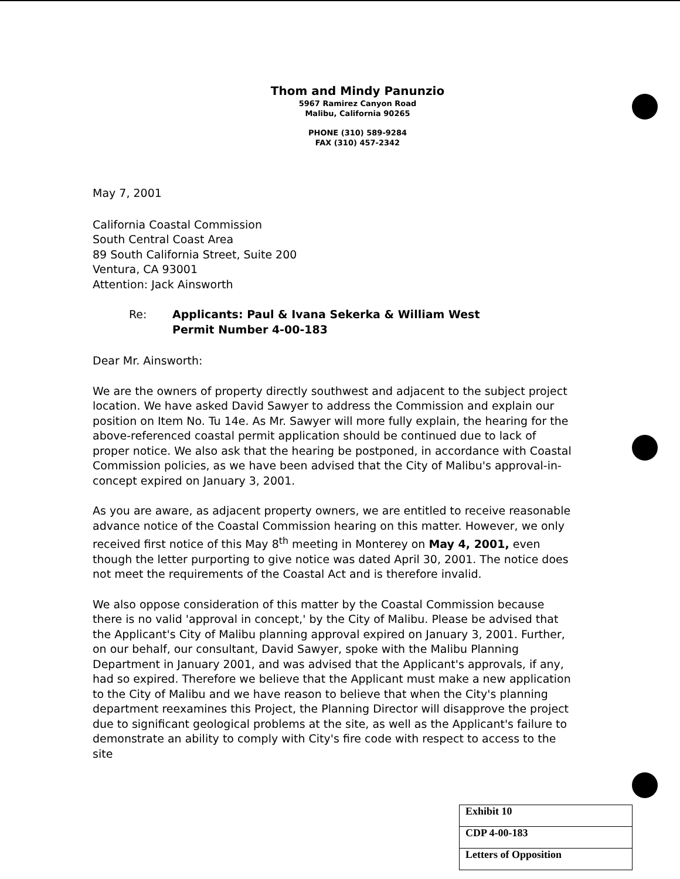Thom and Mindy Panunzio
5967 Ramirez Canyon Road
Malibu, California 90265
PHONE (310) 589-9284
FAX (310) 457-2342
May 7, 2001
California Coastal Commission
South Central Coast Area
89 South California Street, Suite 200
Ventura, CA 93001
Attention: Jack Ainsworth
Re: Applicants: Paul & Ivana Sekerka & William West
Permit Number 4-00-183
Dear Mr. Ainsworth:
We are the owners of property directly southwest and adjacent to the subject project location. We have asked David Sawyer to address the Commission and explain our position on Item No. Tu 14e. As Mr. Sawyer will more fully explain, the hearing for the above-referenced coastal permit application should be continued due to lack of proper notice. We also ask that the hearing be postponed, in accordance with Coastal Commission policies, as we have been advised that the City of Malibu's approval-in-concept expired on January 3, 2001.
As you are aware, as adjacent property owners, we are entitled to receive reasonable advance notice of the Coastal Commission hearing on this matter. However, we only received first notice of this May 8<sup>th</sup> meeting in Monterey on May 4, 2001, even though the letter purporting to give notice was dated April 30, 2001. The notice does not meet the requirements of the Coastal Act and is therefore invalid.
We also oppose consideration of this matter by the Coastal Commission because there is no valid 'approval in concept,' by the City of Malibu. Please be advised that the Applicant's City of Malibu planning approval expired on January 3, 2001. Further, on our behalf, our consultant, David Sawyer, spoke with the Malibu Planning Department in January 2001, and was advised that the Applicant's approvals, if any, had so expired. Therefore we believe that the Applicant must make a new application to the City of Malibu and we have reason to believe that when the City's planning department reexamines this Project, the Planning Director will disapprove the project due to significant geological problems at the site, as well as the Applicant's failure to demonstrate an ability to comply with City's fire code with respect to access to the site
| Exhibit 10 |
| CDP 4-00-183 |
| Letters of Opposition |